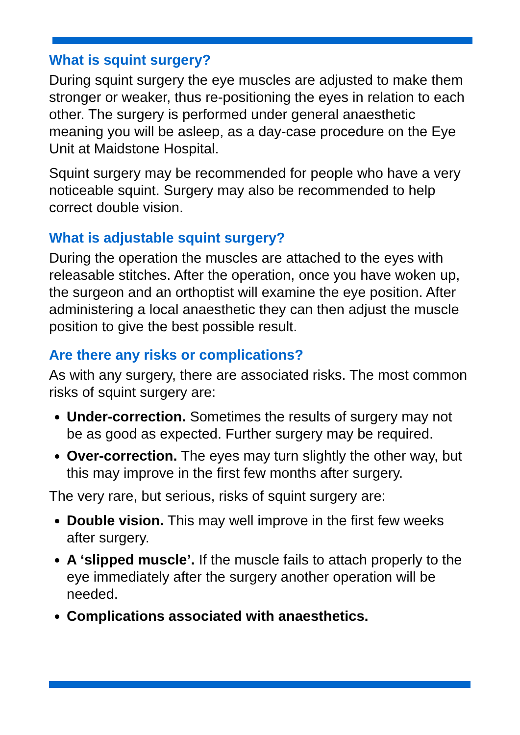What is squint surgery?
During squint surgery the eye muscles are adjusted to make them stronger or weaker, thus re-positioning the eyes in relation to each other. The surgery is performed under general anaesthetic meaning you will be asleep, as a day-case procedure on the Eye Unit at Maidstone Hospital.
Squint surgery may be recommended for people who have a very noticeable squint. Surgery may also be recommended to help correct double vision.
What is adjustable squint surgery?
During the operation the muscles are attached to the eyes with releasable stitches. After the operation, once you have woken up, the surgeon and an orthoptist will examine the eye position. After administering a local anaesthetic they can then adjust the muscle position to give the best possible result.
Are there any risks or complications?
As with any surgery, there are associated risks. The most common risks of squint surgery are:
Under-correction. Sometimes the results of surgery may not be as good as expected. Further surgery may be required.
Over-correction. The eyes may turn slightly the other way, but this may improve in the first few months after surgery.
The very rare, but serious, risks of squint surgery are:
Double vision. This may well improve in the first few weeks after surgery.
A ‘slipped muscle’. If the muscle fails to attach properly to the eye immediately after the surgery another operation will be needed.
Complications associated with anaesthetics.